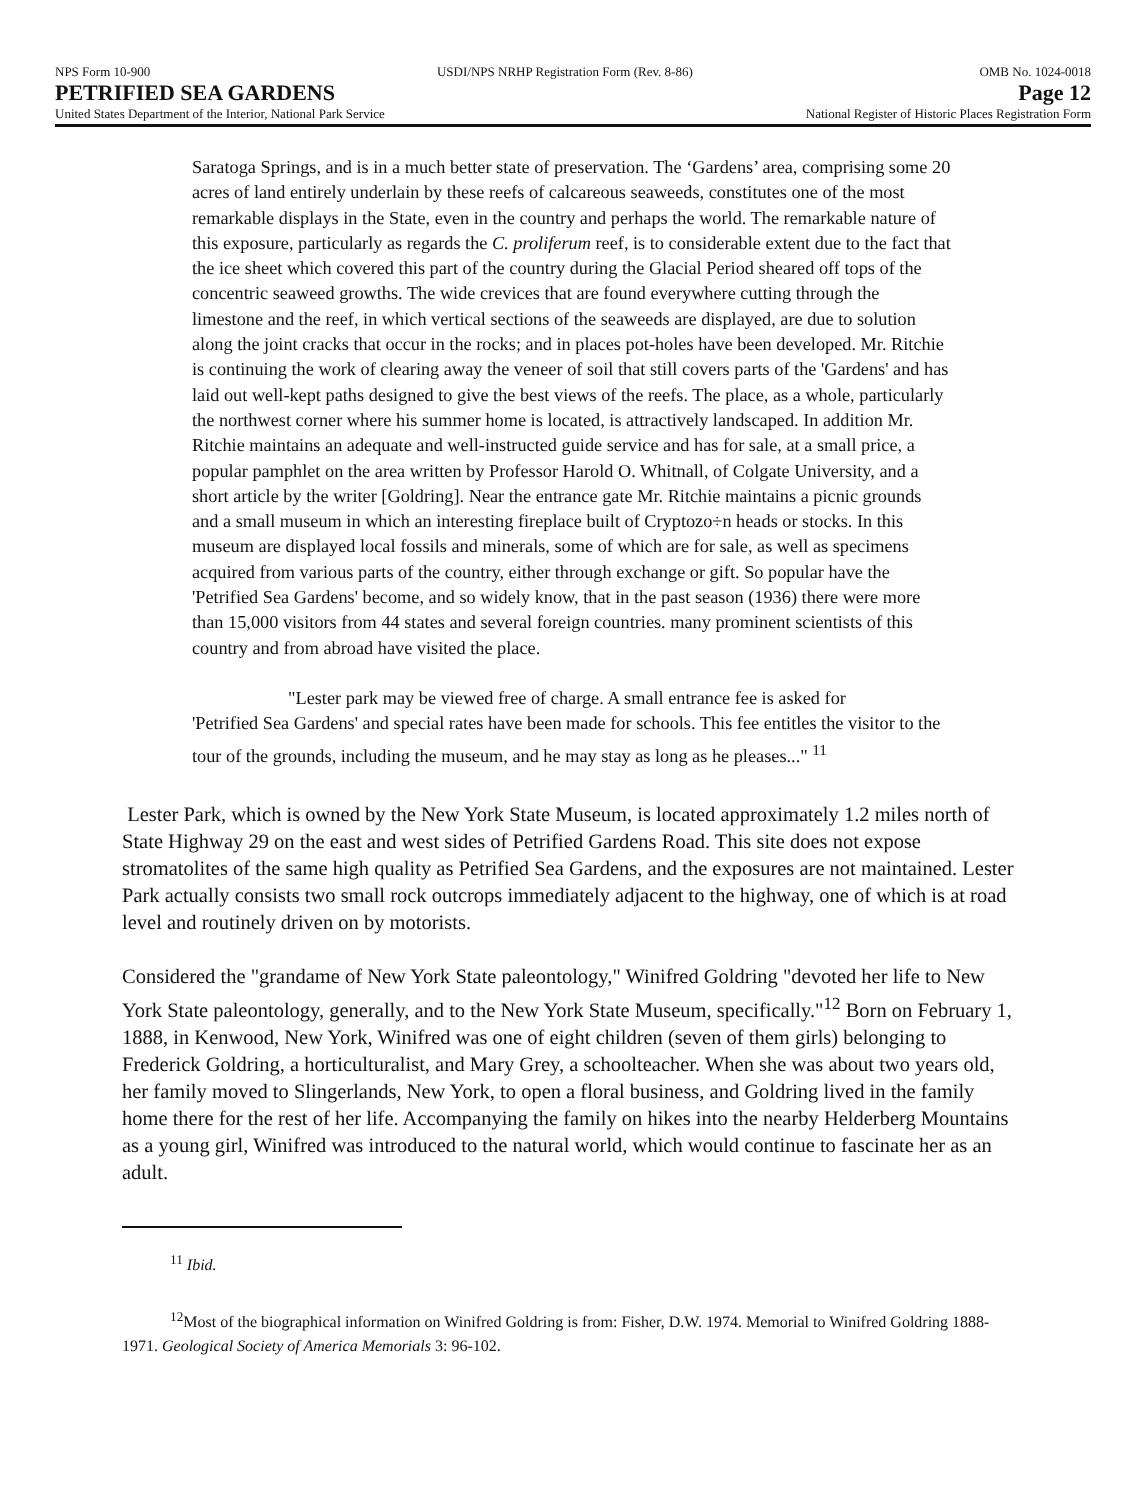NPS Form 10-900 USDI/NPS NRHP Registration Form (Rev. 8-86) OMB No. 1024-0018
PETRIFIED SEA GARDENS Page 12
United States Department of the Interior, National Park Service National Register of Historic Places Registration Form
Saratoga Springs, and is in a much better state of preservation. The ‘Gardens’ area, comprising some 20 acres of land entirely underlain by these reefs of calcareous seaweeds, constitutes one of the most remarkable displays in the State, even in the country and perhaps the world. The remarkable nature of this exposure, particularly as regards the C. proliferum reef, is to considerable extent due to the fact that the ice sheet which covered this part of the country during the Glacial Period sheared off tops of the concentric seaweed growths. The wide crevices that are found everywhere cutting through the limestone and the reef, in which vertical sections of the seaweeds are displayed, are due to solution along the joint cracks that occur in the rocks; and in places pot-holes have been developed. Mr. Ritchie is continuing the work of clearing away the veneer of soil that still covers parts of the 'Gardens' and has laid out well-kept paths designed to give the best views of the reefs. The place, as a whole, particularly the northwest corner where his summer home is located, is attractively landscaped. In addition Mr. Ritchie maintains an adequate and well-instructed guide service and has for sale, at a small price, a popular pamphlet on the area written by Professor Harold O. Whitnall, of Colgate University, and a short article by the writer [Goldring]. Near the entrance gate Mr. Ritchie maintains a picnic grounds and a small museum in which an interesting fireplace built of Cryptozo÷n heads or stocks. In this museum are displayed local fossils and minerals, some of which are for sale, as well as specimens acquired from various parts of the country, either through exchange or gift. So popular have the 'Petrified Sea Gardens' become, and so widely know, that in the past season (1936) there were more than 15,000 visitors from 44 states and several foreign countries. many prominent scientists of this country and from abroad have visited the place.
"Lester park may be viewed free of charge. A small entrance fee is asked for
'Petrified Sea Gardens' and special rates have been made for schools. This fee entitles the visitor to the tour of the grounds, including the museum, and he may stay as long as he pleases..." <sup>11</sup>
Lester Park, which is owned by the New York State Museum, is located approximately 1.2 miles north of State Highway 29 on the east and west sides of Petrified Gardens Road. This site does not expose stromatolites of the same high quality as Petrified Sea Gardens, and the exposures are not maintained. Lester Park actually consists two small rock outcrops immediately adjacent to the highway, one of which is at road level and routinely driven on by motorists.
Considered the "grandame of New York State paleontology," Winifred Goldring "devoted her life to New York State paleontology, generally, and to the New York State Museum, specifically."<sup>12</sup> Born on February 1, 1888, in Kenwood, New York, Winifred was one of eight children (seven of them girls) belonging to Frederick Goldring, a horticulturalist, and Mary Grey, a schoolteacher. When she was about two years old, her family moved to Slingerlands, New York, to open a floral business, and Goldring lived in the family home there for the rest of her life. Accompanying the family on hikes into the nearby Helderberg Mountains as a young girl, Winifred was introduced to the natural world, which would continue to fascinate her as an adult.
<sup>11</sup> Ibid.
<sup>12</sup> Most of the biographical information on Winifred Goldring is from: Fisher, D.W. 1974. Memorial to Winifred Goldring 1888-1971. Geological Society of America Memorials 3: 96-102.